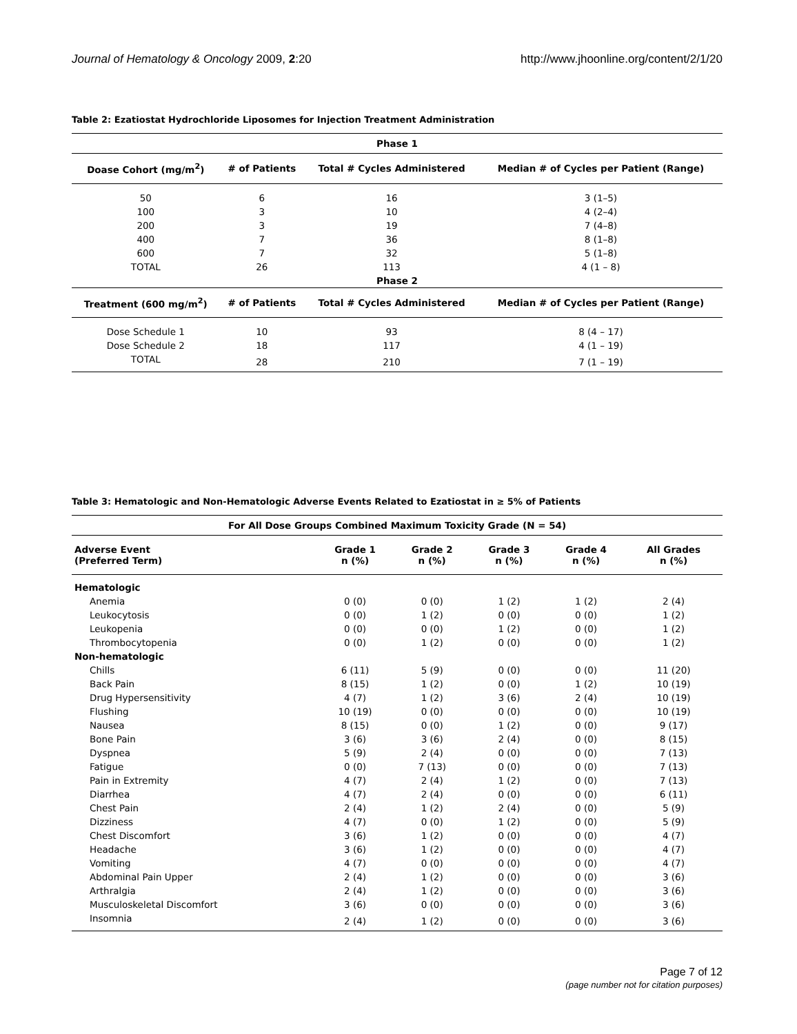Journal of Hematology & Oncology 2009, 2:20 http://www.jhoonline.org/content/2/1/20
Table 2: Ezatiostat Hydrochloride Liposomes for Injection Treatment Administration
| Phase 1 | | | |
| --- | --- | --- | --- |
| Doase Cohort (mg/m<sup>2</sup>) | # of Patients | Total # Cycles Administered | Median # of Cycles per Patient (Range) |
| 50 | 6 | 16 | 3 (1–5) |
| 100 | 3 | 10 | 4 (2–4) |
| 200 | 3 | 19 | 7 (4–8) |
| 400 | 7 | 36 | 8 (1–8) |
| 600 | 7 | 32 | 5 (1–8) |
| TOTAL | 26 | 113 | 4 (1 – 8) |
| Phase 2 | | | |
| Treatment (600 mg/m<sup>2</sup>) | # of Patients | Total # Cycles Administered | Median # of Cycles per Patient (Range) |
| Dose Schedule 1 | 10 | 93 | 8 (4 – 17) |
| Dose Schedule 2 | 18 | 117 | 4 (1 – 19) |
| TOTAL | 28 | 210 | 7 (1 – 19) |
Table 3: Hematologic and Non-Hematologic Adverse Events Related to Ezatiostat in ≥ 5% of Patients
| For All Dose Groups Combined Maximum Toxicity Grade (N = 54) | | | | | |
| --- | --- | --- | --- | --- | --- |
| Adverse Event (Preferred Term) | Grade 1 n (%) | Grade 2 n (%) | Grade 3 n (%) | Grade 4 n (%) | All Grades n (%) |
| Hematologic | | | | | |
| Anemia | 0 (0) | 0 (0) | 1 (2) | 1 (2) | 2 (4) |
| Leukocytosis | 0 (0) | 1 (2) | 0 (0) | 0 (0) | 1 (2) |
| Leukopenia | 0 (0) | 0 (0) | 1 (2) | 0 (0) | 1 (2) |
| Thrombocytopenia | 0 (0) | 1 (2) | 0 (0) | 0 (0) | 1 (2) |
| Non-hematologic | | | | | |
| Chills | 6 (11) | 5 (9) | 0 (0) | 0 (0) | 11 (20) |
| Back Pain | 8 (15) | 1 (2) | 0 (0) | 1 (2) | 10 (19) |
| Drug Hypersensitivity | 4 (7) | 1 (2) | 3 (6) | 2 (4) | 10 (19) |
| Flushing | 10 (19) | 0 (0) | 0 (0) | 0 (0) | 10 (19) |
| Nausea | 8 (15) | 0 (0) | 1 (2) | 0 (0) | 9 (17) |
| Bone Pain | 3 (6) | 3 (6) | 2 (4) | 0 (0) | 8 (15) |
| Dyspnea | 5 (9) | 2 (4) | 0 (0) | 0 (0) | 7 (13) |
| Fatigue | 0 (0) | 7 (13) | 0 (0) | 0 (0) | 7 (13) |
| Pain in Extremity | 4 (7) | 2 (4) | 1 (2) | 0 (0) | 7 (13) |
| Diarrhea | 4 (7) | 2 (4) | 0 (0) | 0 (0) | 6 (11) |
| Chest Pain | 2 (4) | 1 (2) | 2 (4) | 0 (0) | 5 (9) |
| Dizziness | 4 (7) | 0 (0) | 1 (2) | 0 (0) | 5 (9) |
| Chest Discomfort | 3 (6) | 1 (2) | 0 (0) | 0 (0) | 4 (7) |
| Headache | 3 (6) | 1 (2) | 0 (0) | 0 (0) | 4 (7) |
| Vomiting | 4 (7) | 0 (0) | 0 (0) | 0 (0) | 4 (7) |
| Abdominal Pain Upper | 2 (4) | 1 (2) | 0 (0) | 0 (0) | 3 (6) |
| Arthralgia | 2 (4) | 1 (2) | 0 (0) | 0 (0) | 3 (6) |
| Musculoskeletal Discomfort | 3 (6) | 0 (0) | 0 (0) | 0 (0) | 3 (6) |
| Insomnia | 2 (4) | 1 (2) | 0 (0) | 0 (0) | 3 (6) |
Page 7 of 12
(page number not for citation purposes)